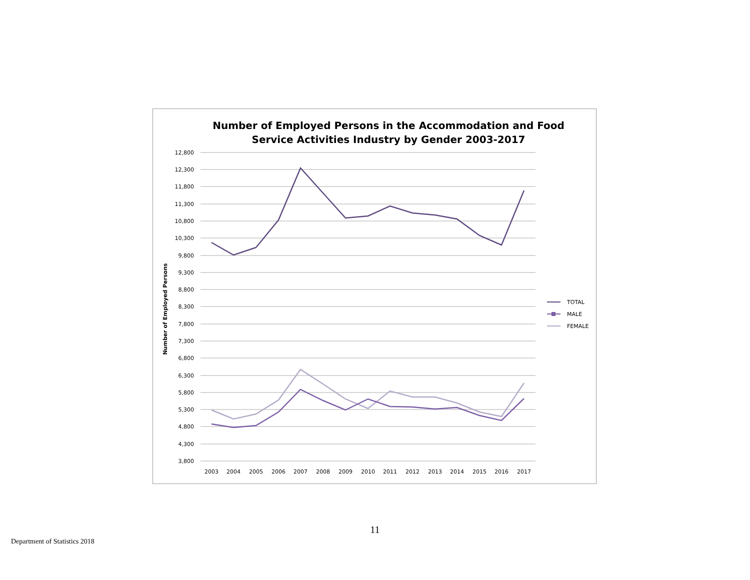Number of Employed Persons in the Accommodation and Food
Service Activities Industry by Gender 2003-2017
Number of Employed Persons
12,800
12,300
11,800
11,300
10,800
10,300
9,800
9,300
8,800
8,300
7,800
7,300
6,800
6,300
5,800
5,300
4,800
4,300
3,800
2003
2004
2005
2006
2007
2008
2009
2010
2011
2012
2013
2014
2015
2016
2017
TOTAL
MALE
FEMALE
11
Department of Statistics 2018